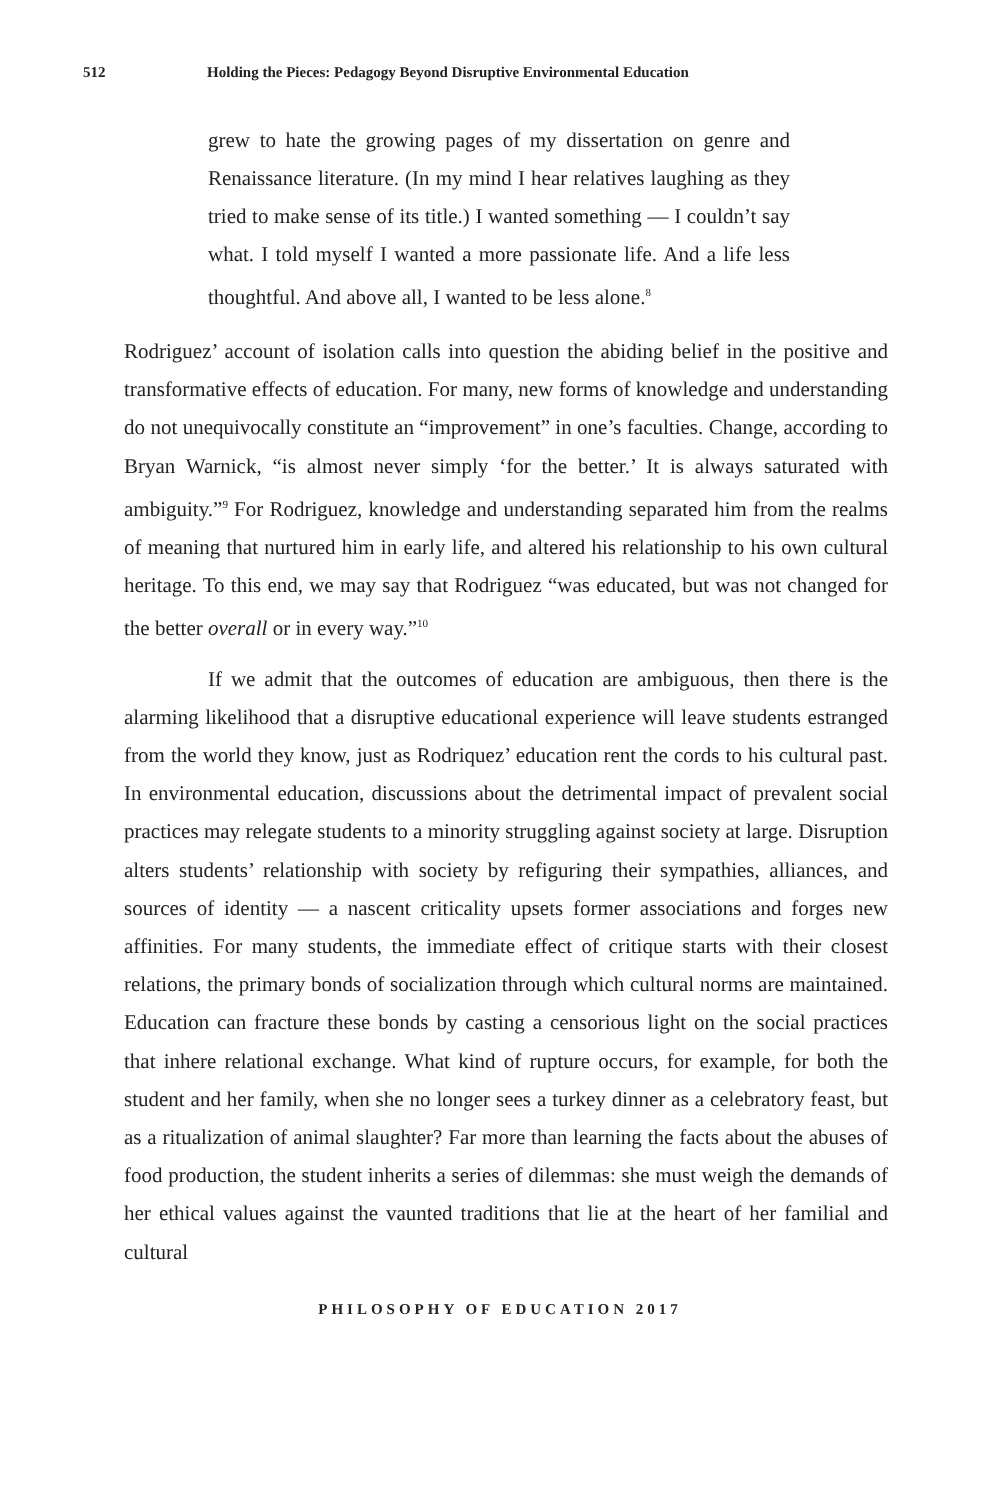512 Holding the Pieces: Pedagogy Beyond Disruptive Environmental Education
grew to hate the growing pages of my dissertation on genre and Renaissance literature. (In my mind I hear relatives laughing as they tried to make sense of its title.) I wanted something — I couldn’t say what. I told myself I wanted a more passionate life. And a life less thoughtful. And above all, I wanted to be less alone.<sup>8</sup>
Rodriguez’ account of isolation calls into question the abiding belief in the positive and transformative effects of education. For many, new forms of knowledge and understanding do not unequivocally constitute an “improvement” in one’s faculties. Change, according to Bryan Warnick, “is almost never simply ‘for the better.’ It is always saturated with ambiguity.”<sup>9</sup> For Rodriguez, knowledge and understanding separated him from the realms of meaning that nurtured him in early life, and altered his relationship to his own cultural heritage. To this end, we may say that Rodriguez “was educated, but was not changed for the better overall or in every way.”<sup>10</sup>
If we admit that the outcomes of education are ambiguous, then there is the alarming likelihood that a disruptive educational experience will leave students estranged from the world they know, just as Rodriquez’ education rent the cords to his cultural past. In environmental education, discussions about the detrimental impact of prevalent social practices may relegate students to a minority struggling against society at large. Disruption alters students’ relationship with society by refiguring their sympathies, alliances, and sources of identity — a nascent criticality upsets former associations and forges new affinities. For many students, the immediate effect of critique starts with their closest relations, the primary bonds of socialization through which cultural norms are maintained. Education can fracture these bonds by casting a censorious light on the social practices that inhere relational exchange. What kind of rupture occurs, for example, for both the student and her family, when she no longer sees a turkey dinner as a celebratory feast, but as a ritualization of animal slaughter? Far more than learning the facts about the abuses of food production, the student inherits a series of dilemmas: she must weigh the demands of her ethical values against the vaunted traditions that lie at the heart of her familial and cultural
PHILOSOPHY OF EDUCATION 2017